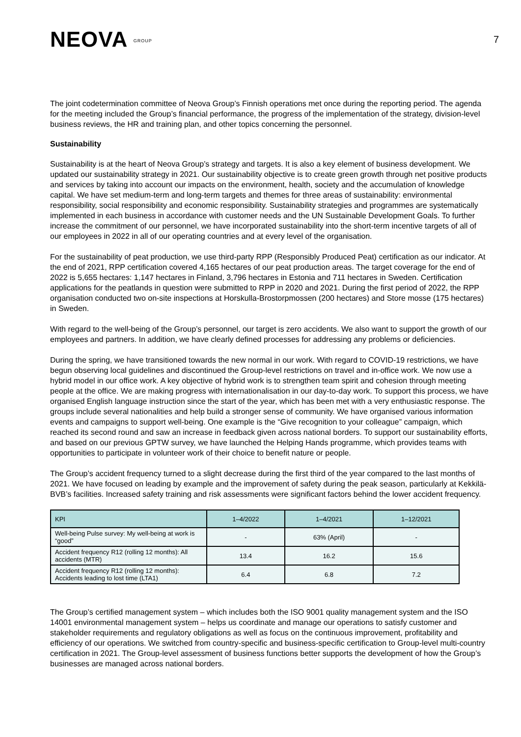NEOVA GROUP
7
The joint codetermination committee of Neova Group’s Finnish operations met once during the reporting period. The agenda for the meeting included the Group’s financial performance, the progress of the implementation of the strategy, division-level business reviews, the HR and training plan, and other topics concerning the personnel.
Sustainability
Sustainability is at the heart of Neova Group’s strategy and targets. It is also a key element of business development. We updated our sustainability strategy in 2021. Our sustainability objective is to create green growth through net positive products and services by taking into account our impacts on the environment, health, society and the accumulation of knowledge capital. We have set medium-term and long-term targets and themes for three areas of sustainability: environmental responsibility, social responsibility and economic responsibility. Sustainability strategies and programmes are systematically implemented in each business in accordance with customer needs and the UN Sustainable Development Goals. To further increase the commitment of our personnel, we have incorporated sustainability into the short-term incentive targets of all of our employees in 2022 in all of our operating countries and at every level of the organisation.
For the sustainability of peat production, we use third-party RPP (Responsibly Produced Peat) certification as our indicator. At the end of 2021, RPP certification covered 4,165 hectares of our peat production areas. The target coverage for the end of 2022 is 5,655 hectares: 1,147 hectares in Finland, 3,796 hectares in Estonia and 711 hectares in Sweden. Certification applications for the peatlands in question were submitted to RPP in 2020 and 2021. During the first period of 2022, the RPP organisation conducted two on-site inspections at Horskulla-Brostorpmossen (200 hectares) and Store mosse (175 hectares) in Sweden.
With regard to the well-being of the Group’s personnel, our target is zero accidents. We also want to support the growth of our employees and partners. In addition, we have clearly defined processes for addressing any problems or deficiencies.
During the spring, we have transitioned towards the new normal in our work. With regard to COVID-19 restrictions, we have begun observing local guidelines and discontinued the Group-level restrictions on travel and in-office work. We now use a hybrid model in our office work. A key objective of hybrid work is to strengthen team spirit and cohesion through meeting people at the office. We are making progress with internationalisation in our day-to-day work. To support this process, we have organised English language instruction since the start of the year, which has been met with a very enthusiastic response. The groups include several nationalities and help build a stronger sense of community. We have organised various information events and campaigns to support well-being. One example is the “Give recognition to your colleague” campaign, which reached its second round and saw an increase in feedback given across national borders. To support our sustainability efforts, and based on our previous GPTW survey, we have launched the Helping Hands programme, which provides teams with opportunities to participate in volunteer work of their choice to benefit nature or people.
The Group’s accident frequency turned to a slight decrease during the first third of the year compared to the last months of 2021. We have focused on leading by example and the improvement of safety during the peak season, particularly at Kekkilä-BVB’s facilities. Increased safety training and risk assessments were significant factors behind the lower accident frequency.
| KPI | 1–4/2022 | 1–4/2021 | 1–12/2021 |
| --- | --- | --- | --- |
| Well-being Pulse survey: My well-being at work is “good” | - | 63% (April) | - |
| Accident frequency R12 (rolling 12 months): All accidents (MTR) | 13.4 | 16.2 | 15.6 |
| Accident frequency R12 (rolling 12 months): Accidents leading to lost time (LTA1) | 6.4 | 6.8 | 7.2 |
The Group’s certified management system – which includes both the ISO 9001 quality management system and the ISO 14001 environmental management system – helps us coordinate and manage our operations to satisfy customer and stakeholder requirements and regulatory obligations as well as focus on the continuous improvement, profitability and efficiency of our operations. We switched from country-specific and business-specific certification to Group-level multi-country certification in 2021. The Group-level assessment of business functions better supports the development of how the Group’s businesses are managed across national borders.